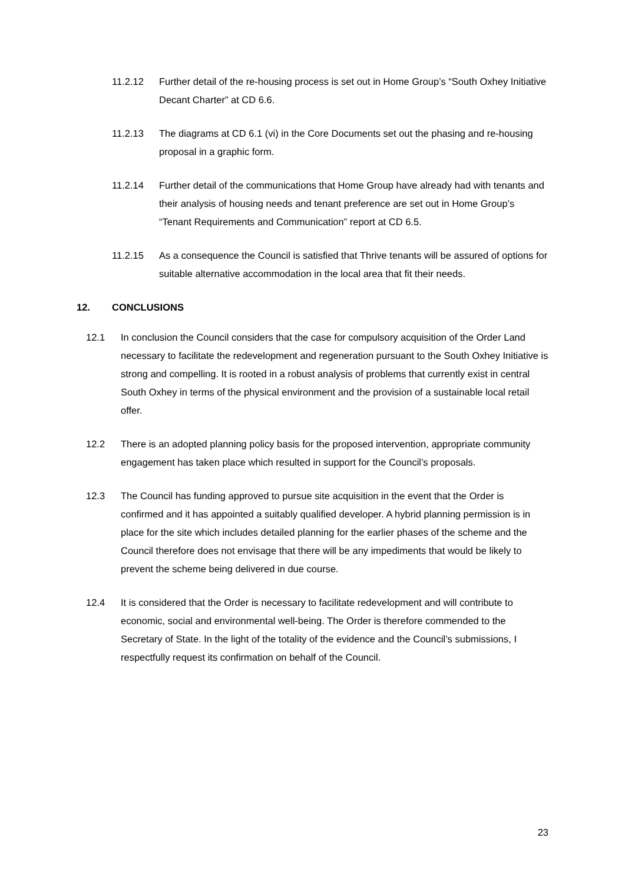11.2.12 Further detail of the re-housing process is set out in Home Group’s “South Oxhey Initiative Decant Charter” at CD 6.6.
11.2.13 The diagrams at CD 6.1 (vi) in the Core Documents set out the phasing and re-housing proposal in a graphic form.
11.2.14 Further detail of the communications that Home Group have already had with tenants and their analysis of housing needs and tenant preference are set out in Home Group’s “Tenant Requirements and Communication” report at CD 6.5.
11.2.15 As a consequence the Council is satisfied that Thrive tenants will be assured of options for suitable alternative accommodation in the local area that fit their needs.
12. CONCLUSIONS
12.1 In conclusion the Council considers that the case for compulsory acquisition of the Order Land necessary to facilitate the redevelopment and regeneration pursuant to the South Oxhey Initiative is strong and compelling. It is rooted in a robust analysis of problems that currently exist in central South Oxhey in terms of the physical environment and the provision of a sustainable local retail offer.
12.2 There is an adopted planning policy basis for the proposed intervention, appropriate community engagement has taken place which resulted in support for the Council’s proposals.
12.3 The Council has funding approved to pursue site acquisition in the event that the Order is confirmed and it has appointed a suitably qualified developer. A hybrid planning permission is in place for the site which includes detailed planning for the earlier phases of the scheme and the Council therefore does not envisage that there will be any impediments that would be likely to prevent the scheme being delivered in due course.
12.4 It is considered that the Order is necessary to facilitate redevelopment and will contribute to economic, social and environmental well-being. The Order is therefore commended to the Secretary of State. In the light of the totality of the evidence and the Council’s submissions, I respectfully request its confirmation on behalf of the Council.
23